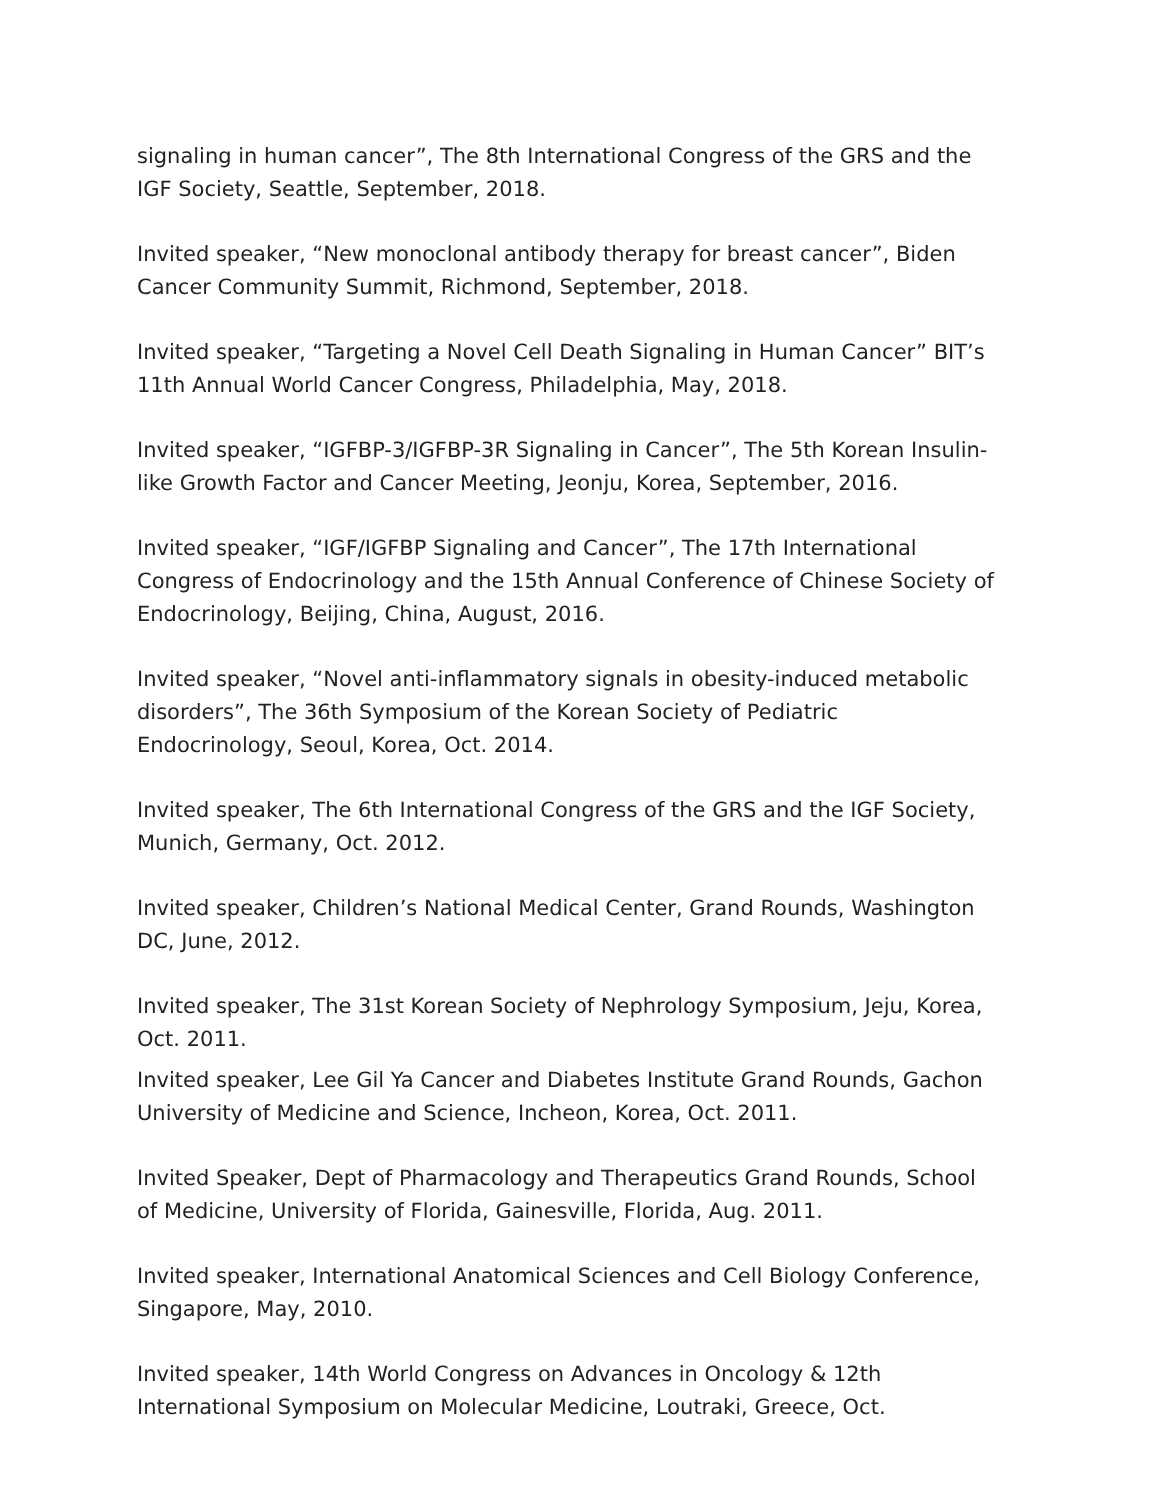signaling in human cancer”, The 8th International Congress of the GRS and the IGF Society, Seattle, September, 2018.
Invited speaker, “New monoclonal antibody therapy for breast cancer”, Biden Cancer Community Summit, Richmond, September, 2018.
Invited speaker, “Targeting a Novel Cell Death Signaling in Human Cancer” BIT’s 11th Annual World Cancer Congress, Philadelphia, May, 2018.
Invited speaker, “IGFBP-3/IGFBP-3R Signaling in Cancer”, The 5th Korean Insulin-like Growth Factor and Cancer Meeting, Jeonju, Korea, September, 2016.
Invited speaker, “IGF/IGFBP Signaling and Cancer”, The 17th International Congress of Endocrinology and the 15th Annual Conference of Chinese Society of Endocrinology, Beijing, China, August, 2016.
Invited speaker, “Novel anti-inflammatory signals in obesity-induced metabolic disorders”, The 36th Symposium of the Korean Society of Pediatric Endocrinology, Seoul, Korea, Oct. 2014.
Invited speaker, The 6th International Congress of the GRS and the IGF Society, Munich, Germany, Oct. 2012.
Invited speaker, Children’s National Medical Center, Grand Rounds, Washington DC, June, 2012.
Invited speaker, The 31st Korean Society of Nephrology Symposium, Jeju, Korea, Oct. 2011.
Invited speaker, Lee Gil Ya Cancer and Diabetes Institute Grand Rounds, Gachon University of Medicine and Science, Incheon, Korea, Oct. 2011.
Invited Speaker, Dept of Pharmacology and Therapeutics Grand Rounds, School of Medicine, University of Florida, Gainesville, Florida, Aug. 2011.
Invited speaker, International Anatomical Sciences and Cell Biology Conference, Singapore, May, 2010.
Invited speaker, 14th World Congress on Advances in Oncology & 12th International Symposium on Molecular Medicine, Loutraki, Greece, Oct.